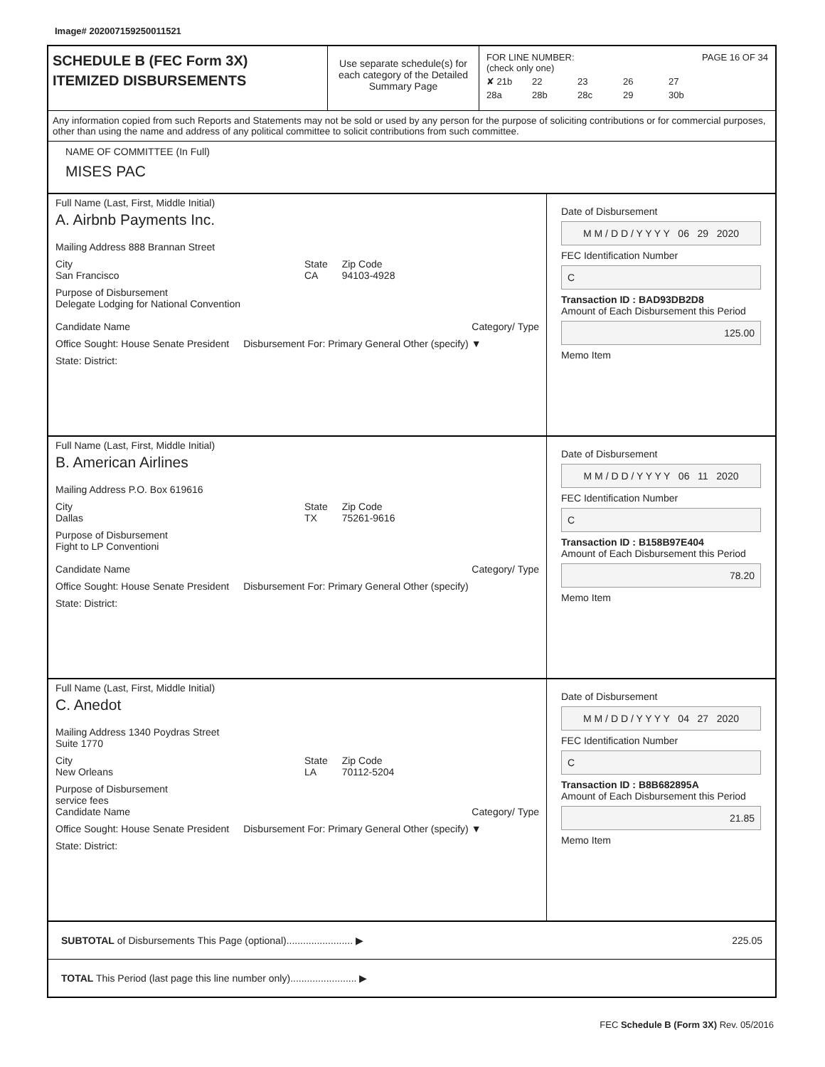Image# 202007159250011521
SCHEDULE B (FEC Form 3X)
ITEMIZED DISBURSEMENTS
Use separate schedule(s) for each category of the Detailed Summary Page
FOR LINE NUMBER: PAGE 16 OF 34
(check only one)
✘ 21b 22 23 26 27 28a 28b 28c 29 30b
Any information copied from such Reports and Statements may not be sold or used by any person for the purpose of soliciting contributions or for commercial purposes, other than using the name and address of any political committee to solicit contributions from such committee.
NAME OF COMMITTEE (In Full)
MISES PAC
Full Name (Last, First, Middle Initial)
A. Airbnb Payments Inc.
Mailing Address 888 Brannan Street
City
San Francisco
State
CA
Zip Code
94103-4928
Purpose of Disbursement
Delegate Lodging for National Convention
Candidate Name Category/ Type
Office Sought: House Senate President
Disbursement For: Primary General Other (specify) ▼
State: District:
Date of Disbursement
M M / D D / Y Y Y Y 06 29 2020
FEC Identification Number
C
Transaction ID : BAD93DB2D8
Amount of Each Disbursement this Period
125.00
Memo Item
Full Name (Last, First, Middle Initial)
B. American Airlines
Mailing Address P.O. Box 619616
City
Dallas
State
TX
Zip Code
75261-9616
Purpose of Disbursement
Fight to LP Conventioni
Candidate Name Category/ Type
Office Sought: House Senate President
Disbursement For: Primary General Other (specify)
State: District:
Date of Disbursement
M M / D D / Y Y Y Y 06 11 2020
FEC Identification Number
C
Transaction ID : B158B97E404
Amount of Each Disbursement this Period
78.20
Memo Item
Full Name (Last, First, Middle Initial)
C. Anedot
Mailing Address 1340 Poydras Street
Suite 1770
City
New Orleans
State
LA
Zip Code
70112-5204
Purpose of Disbursement
service fees
Candidate Name Category/ Type
Office Sought: House Senate President
Disbursement For: Primary General Other (specify) ▼
State: District:
Date of Disbursement
M M / D D / Y Y Y Y 04 27 2020
FEC Identification Number
C
Transaction ID : B8B682895A
Amount of Each Disbursement this Period
21.85
Memo Item
SUBTOTAL of Disbursements This Page (optional)........................ ▶ 225.05
TOTAL This Period (last page this line number only)........................ ▶
FEC Schedule B (Form 3X) Rev. 05/2016